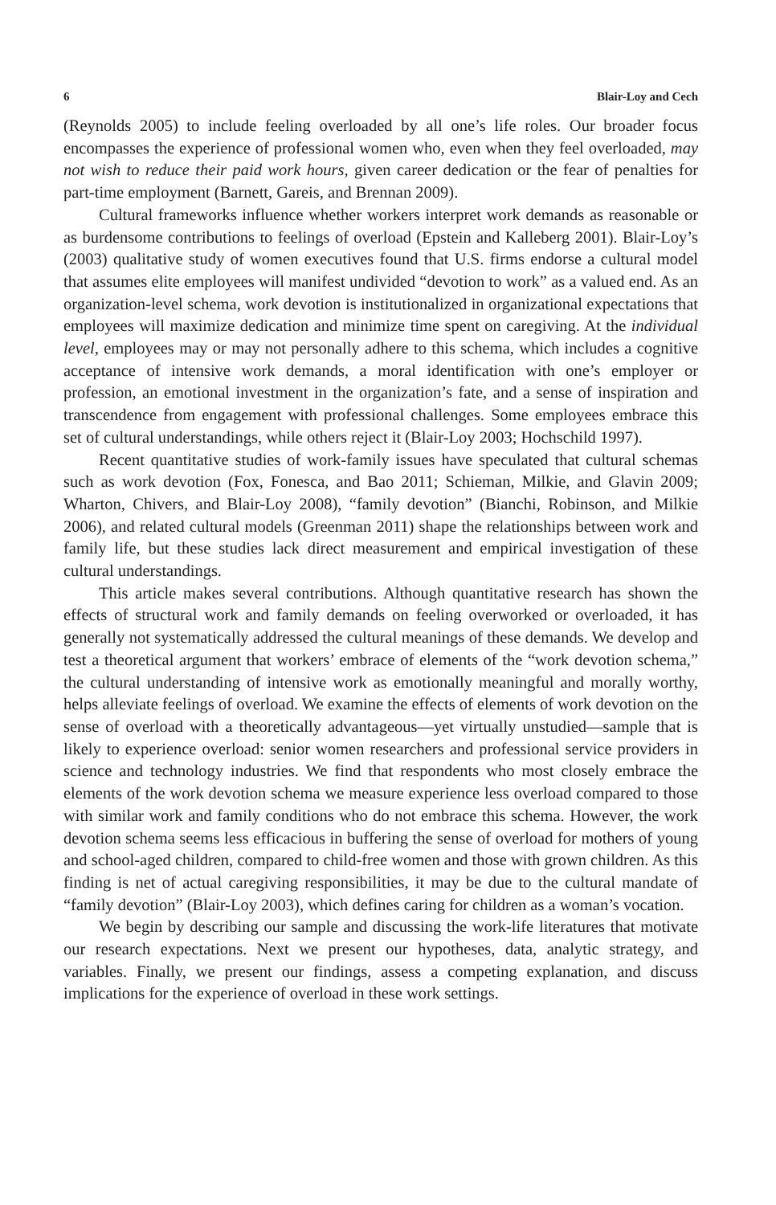6 Blair-Loy and Cech
(Reynolds 2005) to include feeling overloaded by all one’s life roles. Our broader focus encompasses the experience of professional women who, even when they feel overloaded, may not wish to reduce their paid work hours, given career dedication or the fear of penalties for part-time employment (Barnett, Gareis, and Brennan 2009).
Cultural frameworks influence whether workers interpret work demands as reasonable or as burdensome contributions to feelings of overload (Epstein and Kalleberg 2001). Blair-Loy’s (2003) qualitative study of women executives found that U.S. firms endorse a cultural model that assumes elite employees will manifest undivided “devotion to work” as a valued end. As an organization-level schema, work devotion is institutionalized in organizational expectations that employees will maximize dedication and minimize time spent on caregiving. At the individual level, employees may or may not personally adhere to this schema, which includes a cognitive acceptance of intensive work demands, a moral identification with one’s employer or profession, an emotional investment in the organization’s fate, and a sense of inspiration and transcendence from engagement with professional challenges. Some employees embrace this set of cultural understandings, while others reject it (Blair-Loy 2003; Hochschild 1997).
Recent quantitative studies of work-family issues have speculated that cultural schemas such as work devotion (Fox, Fonesca, and Bao 2011; Schieman, Milkie, and Glavin 2009; Wharton, Chivers, and Blair-Loy 2008), “family devotion” (Bianchi, Robinson, and Milkie 2006), and related cultural models (Greenman 2011) shape the relationships between work and family life, but these studies lack direct measurement and empirical investigation of these cultural understandings.
This article makes several contributions. Although quantitative research has shown the effects of structural work and family demands on feeling overworked or overloaded, it has generally not systematically addressed the cultural meanings of these demands. We develop and test a theoretical argument that workers’ embrace of elements of the “work devotion schema,” the cultural understanding of intensive work as emotionally meaningful and morally worthy, helps alleviate feelings of overload. We examine the effects of elements of work devotion on the sense of overload with a theoretically advantageous—yet virtually unstudied—sample that is likely to experience overload: senior women researchers and professional service providers in science and technology industries. We find that respondents who most closely embrace the elements of the work devotion schema we measure experience less overload compared to those with similar work and family conditions who do not embrace this schema. However, the work devotion schema seems less efficacious in buffering the sense of overload for mothers of young and school-aged children, compared to child-free women and those with grown children. As this finding is net of actual caregiving responsibilities, it may be due to the cultural mandate of “family devotion” (Blair-Loy 2003), which defines caring for children as a woman’s vocation.
We begin by describing our sample and discussing the work-life literatures that motivate our research expectations. Next we present our hypotheses, data, analytic strategy, and variables. Finally, we present our findings, assess a competing explanation, and discuss implications for the experience of overload in these work settings.